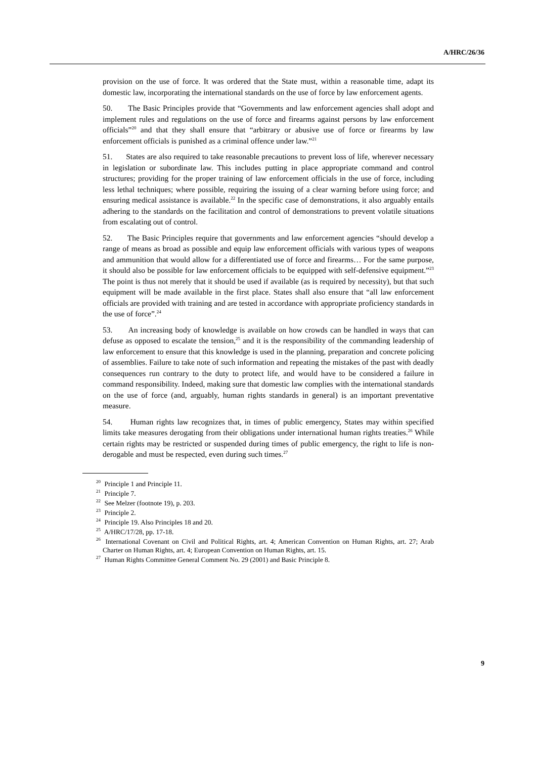A/HRC/26/36
provision on the use of force. It was ordered that the State must, within a reasonable time, adapt its domestic law, incorporating the international standards on the use of force by law enforcement agents.
50. The Basic Principles provide that “Governments and law enforcement agencies shall adopt and implement rules and regulations on the use of force and firearms against persons by law enforcement officials”<sup>20</sup> and that they shall ensure that “arbitrary or abusive use of force or firearms by law enforcement officials is punished as a criminal offence under law.”<sup>21</sup>
51. States are also required to take reasonable precautions to prevent loss of life, wherever necessary in legislation or subordinate law. This includes putting in place appropriate command and control structures; providing for the proper training of law enforcement officials in the use of force, including less lethal techniques; where possible, requiring the issuing of a clear warning before using force; and ensuring medical assistance is available.<sup>22</sup> In the specific case of demonstrations, it also arguably entails adhering to the standards on the facilitation and control of demonstrations to prevent volatile situations from escalating out of control.
52. The Basic Principles require that governments and law enforcement agencies “should develop a range of means as broad as possible and equip law enforcement officials with various types of weapons and ammunition that would allow for a differentiated use of force and firearms… For the same purpose, it should also be possible for law enforcement officials to be equipped with self-defensive equipment.”<sup>23</sup> The point is thus not merely that it should be used if available (as is required by necessity), but that such equipment will be made available in the first place. States shall also ensure that “all law enforcement officials are provided with training and are tested in accordance with appropriate proficiency standards in the use of force”.<sup>24</sup>
53. An increasing body of knowledge is available on how crowds can be handled in ways that can defuse as opposed to escalate the tension,<sup>25</sup> and it is the responsibility of the commanding leadership of law enforcement to ensure that this knowledge is used in the planning, preparation and concrete policing of assemblies. Failure to take note of such information and repeating the mistakes of the past with deadly consequences run contrary to the duty to protect life, and would have to be considered a failure in command responsibility. Indeed, making sure that domestic law complies with the international standards on the use of force (and, arguably, human rights standards in general) is an important preventative measure.
54. Human rights law recognizes that, in times of public emergency, States may within specified limits take measures derogating from their obligations under international human rights treaties.<sup>26</sup> While certain rights may be restricted or suspended during times of public emergency, the right to life is non-derogable and must be respected, even during such times.<sup>27</sup>
<sup>20</sup> Principle 1 and Principle 11.
<sup>21</sup> Principle 7.
<sup>22</sup> See Melzer (footnote 19), p. 203.
<sup>23</sup> Principle 2.
<sup>24</sup> Principle 19. Also Principles 18 and 20.
<sup>25</sup> A/HRC/17/28, pp. 17-18.
<sup>26</sup> International Covenant on Civil and Political Rights, art. 4; American Convention on Human Rights, art. 27; Arab Charter on Human Rights, art. 4; European Convention on Human Rights, art. 15.
<sup>27</sup> Human Rights Committee General Comment No. 29 (2001) and Basic Principle 8.
9